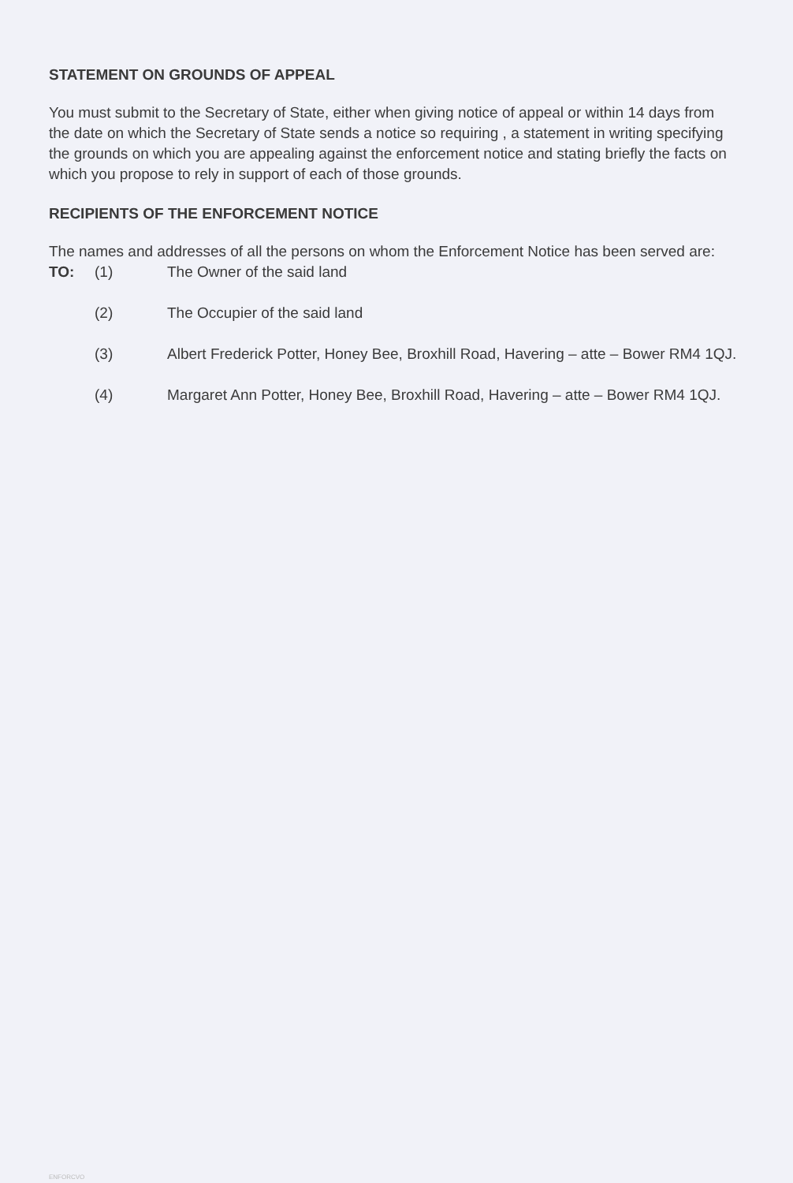STATEMENT ON GROUNDS OF APPEAL
You must submit to the Secretary of State, either when giving notice of appeal or within 14 days from the date on which the Secretary of State sends a notice so requiring , a statement in writing specifying the grounds on which you are appealing against the enforcement notice and stating briefly the facts on which you propose to rely in support of each of those grounds.
RECIPIENTS OF THE ENFORCEMENT NOTICE
The names and addresses of all the persons on whom the Enforcement Notice has been served are:
TO: (1) The Owner of the said land
(2) The Occupier of the said land
(3) Albert Frederick Potter, Honey Bee, Broxhill Road, Havering – atte – Bower RM4 1QJ.
(4) Margaret Ann Potter, Honey Bee, Broxhill Road, Havering – atte – Bower RM4 1QJ.
ENFORCVO